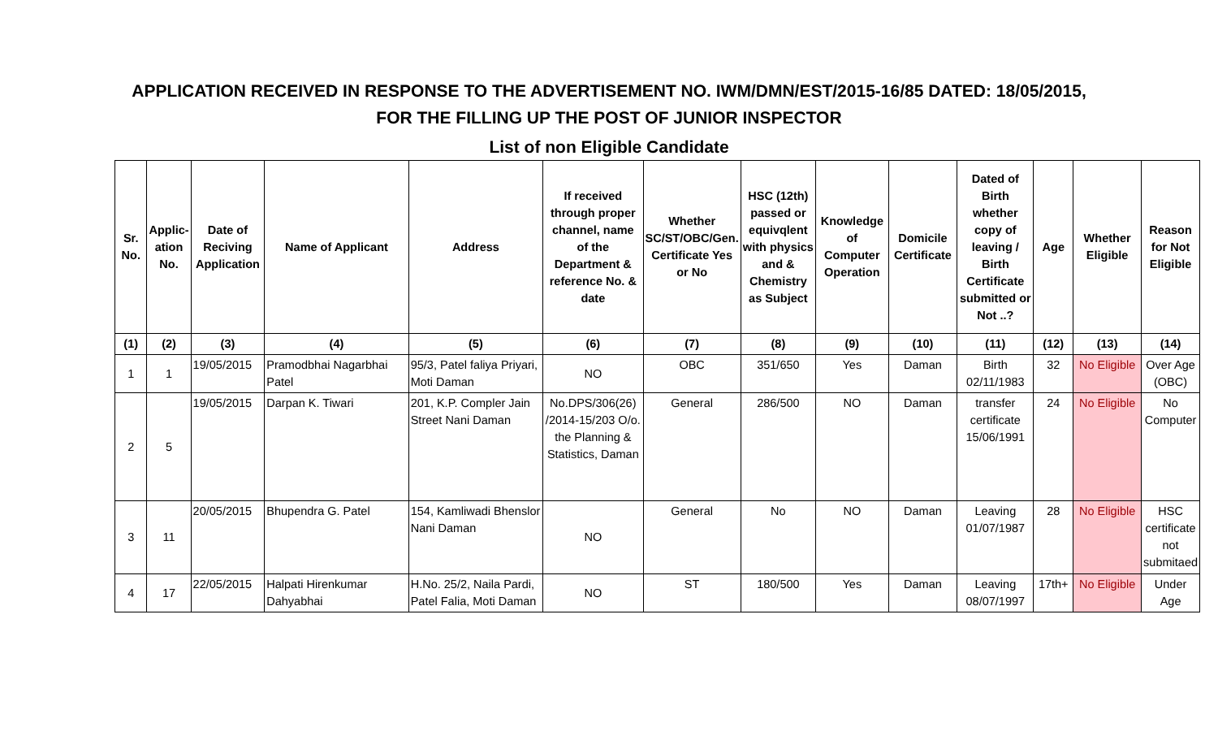APPLICATION RECEIVED IN RESPONSE TO THE ADVERTISEMENT NO. IWM/DMN/EST/2015-16/85 DATED: 18/05/2015,
FOR THE FILLING UP THE POST OF JUNIOR INSPECTOR
List of non Eligible Candidate
| Sr. No. | Applic-ation No. | Date of Reciving Application | Name of Applicant | Address | If received through proper channel, name of the Department & reference No. & date | Whether SC/ST/OBC/Gen. Certificate Yes or No | HSC (12th) passed or equivqlent with physics and & Chemistry as Subject | Knowledge of Computer Operation | Domicile Certificate | Dated of Birth whether copy of leaving / Birth Certificate submitted or Not ..? | Age | Whether Eligible | Reason for Not Eligible |
| --- | --- | --- | --- | --- | --- | --- | --- | --- | --- | --- | --- | --- | --- |
| (1) | (2) | (3) | (4) | (5) | (6) | (7) | (8) | (9) | (10) | (11) | (12) | (13) | (14) |
| 1 | 1 | 19/05/2015 | Pramodbhai Nagarbhai Patel | 95/3, Patel faliya Priyari, Moti Daman | NO | OBC | 351/650 | Yes | Daman | Birth 02/11/1983 | 32 | No Eligible | Over Age (OBC) |
| 2 | 5 | 19/05/2015 | Darpan K. Tiwari | 201, K.P. Compler Jain Street Nani Daman | No.DPS/306(26) /2014-15/203 O/o. the Planning & Statistics, Daman | General | 286/500 | NO | Daman | transfer certificate 15/06/1991 | 24 | No Eligible | No Computer |
| 3 | 11 | 20/05/2015 | Bhupendra G. Patel | 154, Kamliwadi Bhenslor Nani Daman | NO | General | No | NO | Daman | Leaving 01/07/1987 | 28 | No Eligible | HSC certificate not submitaed |
| 4 | 17 | 22/05/2015 | Halpati Hirenkumar Dahyabhai | H.No. 25/2, Naila Pardi, Patel Falia, Moti Daman | NO | ST | 180/500 | Yes | Daman | Leaving 08/07/1997 | 17th+ | No Eligible | Under Age |